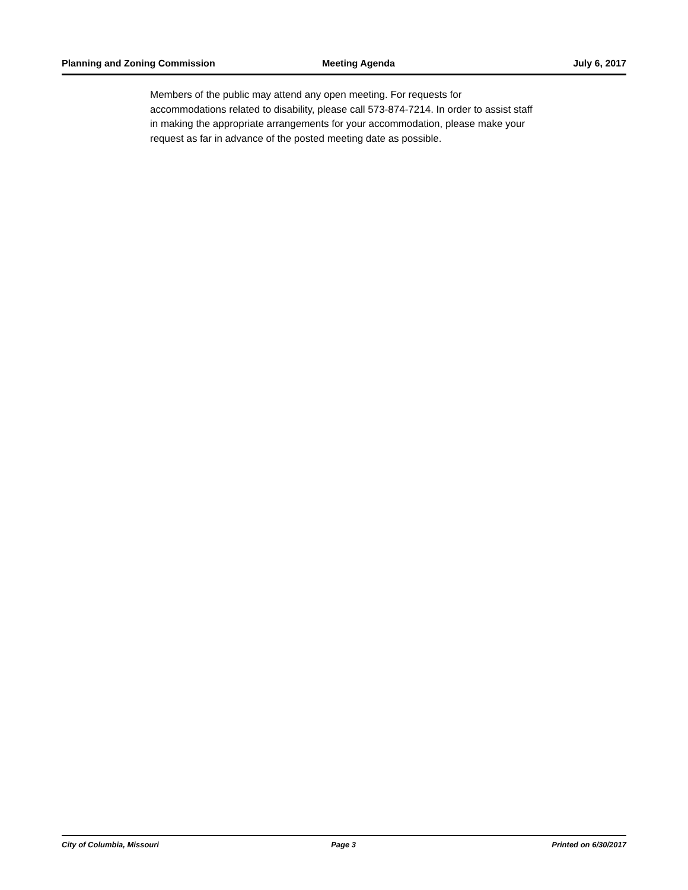Planning and Zoning Commission Meeting Agenda July 6, 2017
Members of the public may attend any open meeting. For requests for
accommodations related to disability, please call 573-874-7214. In order to assist staff
in making the appropriate arrangements for your accommodation, please make your
request as far in advance of the posted meeting date as possible.
City of Columbia, Missouri Page 3 Printed on 6/30/2017